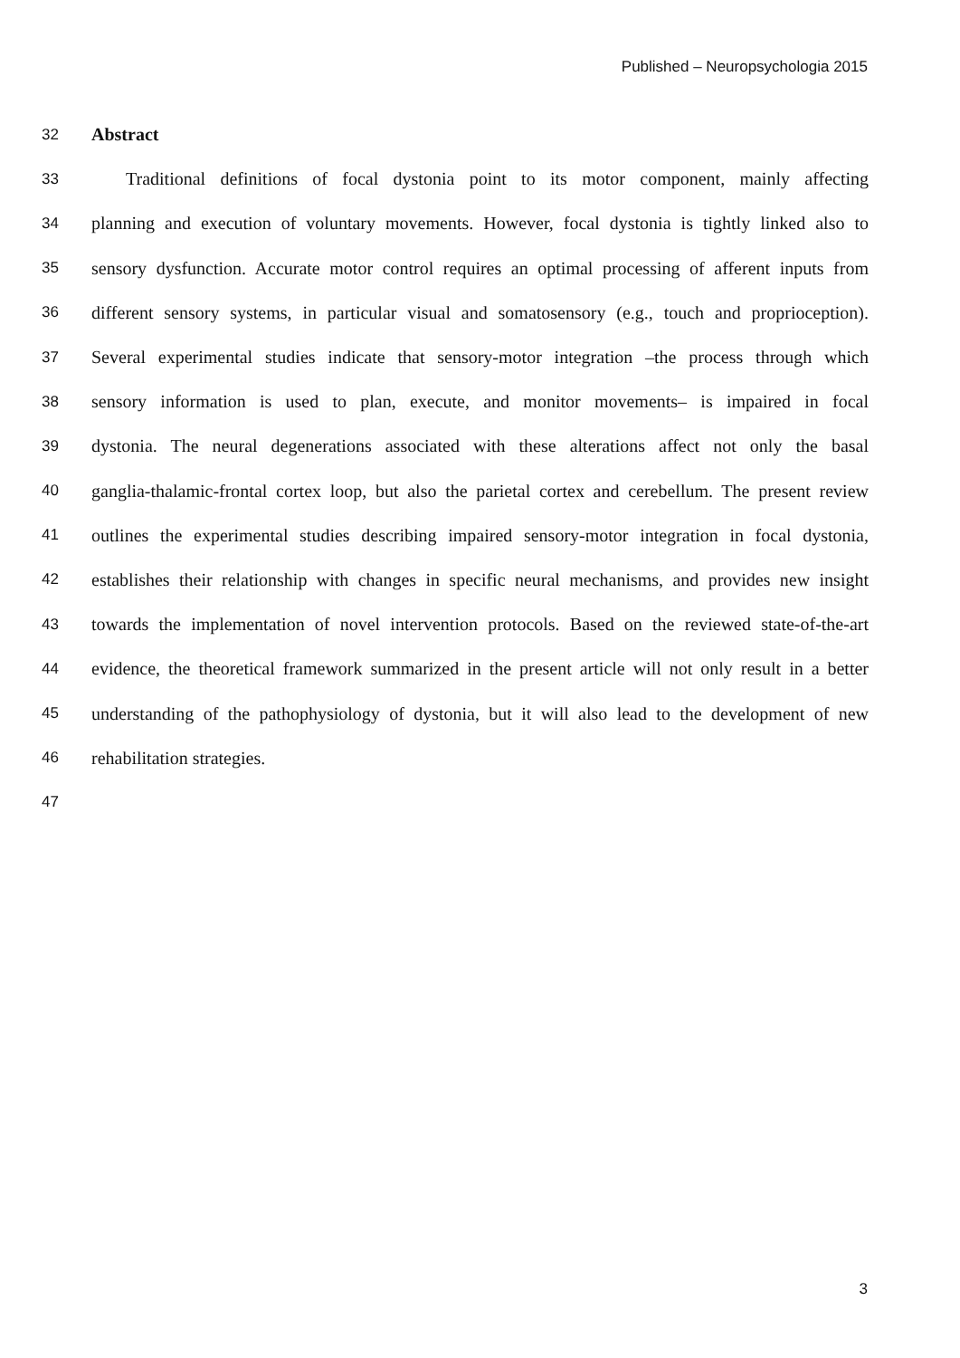Published – Neuropsychologia 2015
32 Abstract
33 Traditional definitions of focal dystonia point to its motor component, mainly affecting
34 planning and execution of voluntary movements. However, focal dystonia is tightly linked also to
35 sensory dysfunction. Accurate motor control requires an optimal processing of afferent inputs from
36 different sensory systems, in particular visual and somatosensory (e.g., touch and proprioception).
37 Several experimental studies indicate that sensory-motor integration –the process through which
38 sensory information is used to plan, execute, and monitor movements– is impaired in focal
39 dystonia. The neural degenerations associated with these alterations affect not only the basal
40 ganglia-thalamic-frontal cortex loop, but also the parietal cortex and cerebellum. The present review
41 outlines the experimental studies describing impaired sensory-motor integration in focal dystonia,
42 establishes their relationship with changes in specific neural mechanisms, and provides new insight
43 towards the implementation of novel intervention protocols. Based on the reviewed state-of-the-art
44 evidence, the theoretical framework summarized in the present article will not only result in a better
45 understanding of the pathophysiology of dystonia, but it will also lead to the development of new
46 rehabilitation strategies.
47
3